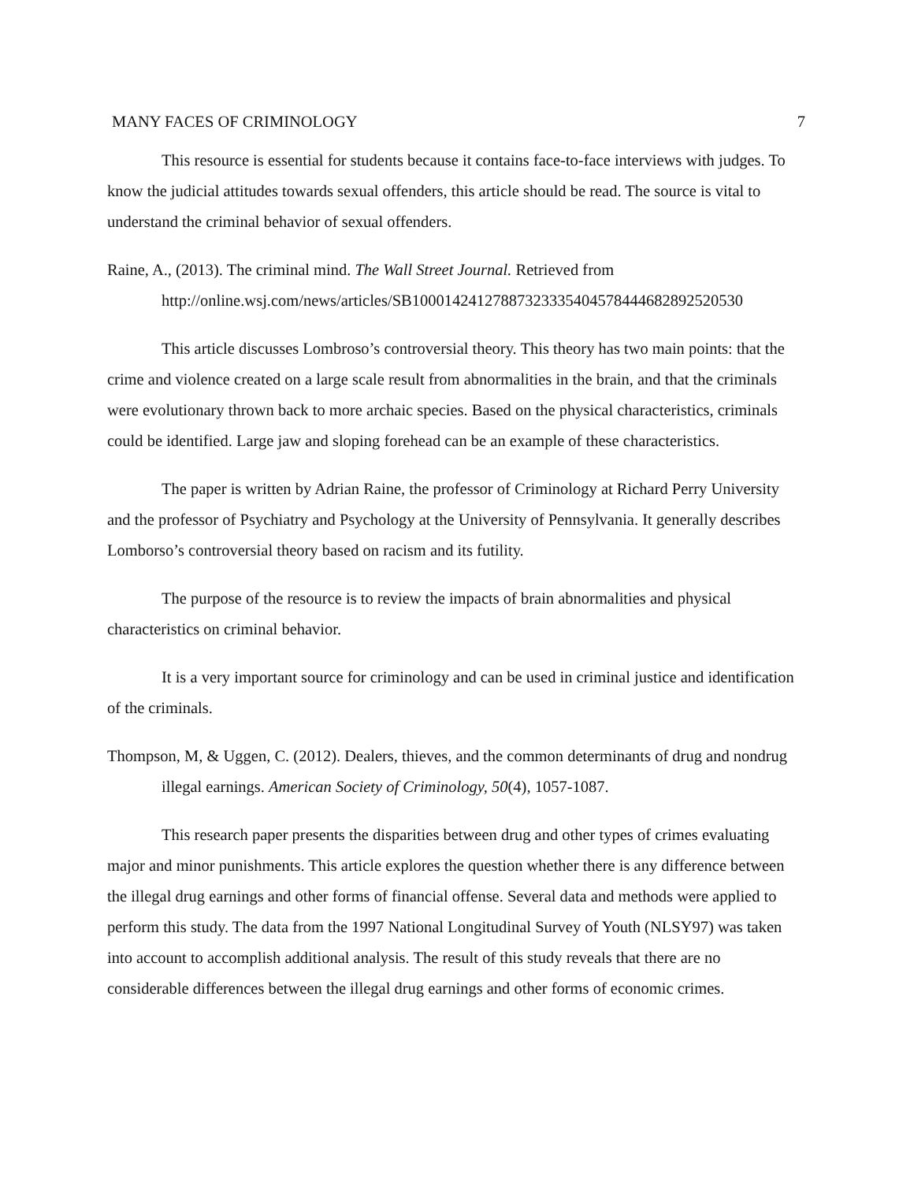MANY FACES OF CRIMINOLOGY 7
This resource is essential for students because it contains face-to-face interviews with judges. To know the judicial attitudes towards sexual offenders, this article should be read. The source is vital to understand the criminal behavior of sexual offenders.
Raine, A., (2013). The criminal mind. The Wall Street Journal. Retrieved from http://online.wsj.com/news/articles/SB10001424127887323335404578444682892520530
This article discusses Lombroso’s controversial theory. This theory has two main points: that the crime and violence created on a large scale result from abnormalities in the brain, and that the criminals were evolutionary thrown back to more archaic species. Based on the physical characteristics, criminals could be identified. Large jaw and sloping forehead can be an example of these characteristics.
The paper is written by Adrian Raine, the professor of Criminology at Richard Perry University and the professor of Psychiatry and Psychology at the University of Pennsylvania. It generally describes Lomborso’s controversial theory based on racism and its futility.
The purpose of the resource is to review the impacts of brain abnormalities and physical characteristics on criminal behavior.
It is a very important source for criminology and can be used in criminal justice and identification of the criminals.
Thompson, M, & Uggen, C. (2012). Dealers, thieves, and the common determinants of drug and nondrug illegal earnings. American Society of Criminology, 50(4), 1057-1087.
This research paper presents the disparities between drug and other types of crimes evaluating major and minor punishments. This article explores the question whether there is any difference between the illegal drug earnings and other forms of financial offense. Several data and methods were applied to perform this study. The data from the 1997 National Longitudinal Survey of Youth (NLSY97) was taken into account to accomplish additional analysis. The result of this study reveals that there are no considerable differences between the illegal drug earnings and other forms of economic crimes.